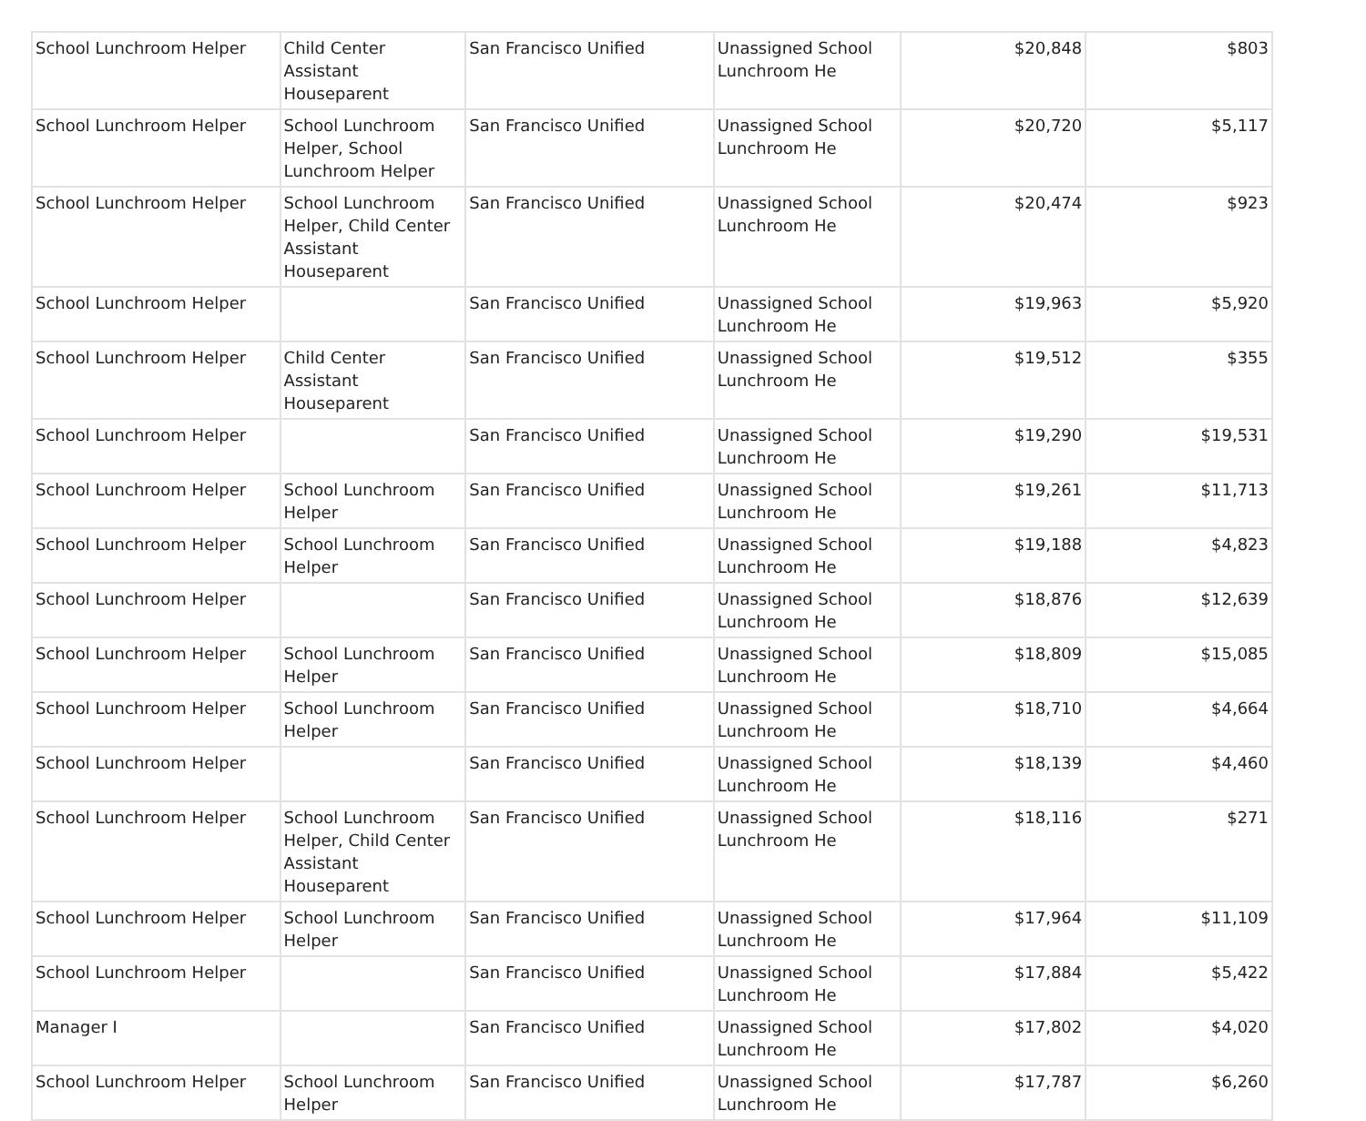| School Lunchroom Helper | Child Center Assistant Houseparent | San Francisco Unified | Unassigned School Lunchroom He | $20,848 | $803 |
| School Lunchroom Helper | School Lunchroom Helper, School Lunchroom Helper | San Francisco Unified | Unassigned School Lunchroom He | $20,720 | $5,117 |
| School Lunchroom Helper | School Lunchroom Helper, Child Center Assistant Houseparent | San Francisco Unified | Unassigned School Lunchroom He | $20,474 | $923 |
| School Lunchroom Helper | | San Francisco Unified | Unassigned School Lunchroom He | $19,963 | $5,920 |
| School Lunchroom Helper | Child Center Assistant Houseparent | San Francisco Unified | Unassigned School Lunchroom He | $19,512 | $355 |
| School Lunchroom Helper | | San Francisco Unified | Unassigned School Lunchroom He | $19,290 | $19,531 |
| School Lunchroom Helper | School Lunchroom Helper | San Francisco Unified | Unassigned School Lunchroom He | $19,261 | $11,713 |
| School Lunchroom Helper | School Lunchroom Helper | San Francisco Unified | Unassigned School Lunchroom He | $19,188 | $4,823 |
| School Lunchroom Helper | | San Francisco Unified | Unassigned School Lunchroom He | $18,876 | $12,639 |
| School Lunchroom Helper | School Lunchroom Helper | San Francisco Unified | Unassigned School Lunchroom He | $18,809 | $15,085 |
| School Lunchroom Helper | School Lunchroom Helper | San Francisco Unified | Unassigned School Lunchroom He | $18,710 | $4,664 |
| School Lunchroom Helper | | San Francisco Unified | Unassigned School Lunchroom He | $18,139 | $4,460 |
| School Lunchroom Helper | School Lunchroom Helper, Child Center Assistant Houseparent | San Francisco Unified | Unassigned School Lunchroom He | $18,116 | $271 |
| School Lunchroom Helper | School Lunchroom Helper | San Francisco Unified | Unassigned School Lunchroom He | $17,964 | $11,109 |
| School Lunchroom Helper | | San Francisco Unified | Unassigned School Lunchroom He | $17,884 | $5,422 |
| Manager I | | San Francisco Unified | Unassigned School Lunchroom He | $17,802 | $4,020 |
| School Lunchroom Helper | School Lunchroom Helper | San Francisco Unified | Unassigned School Lunchroom He | $17,787 | $6,260 |